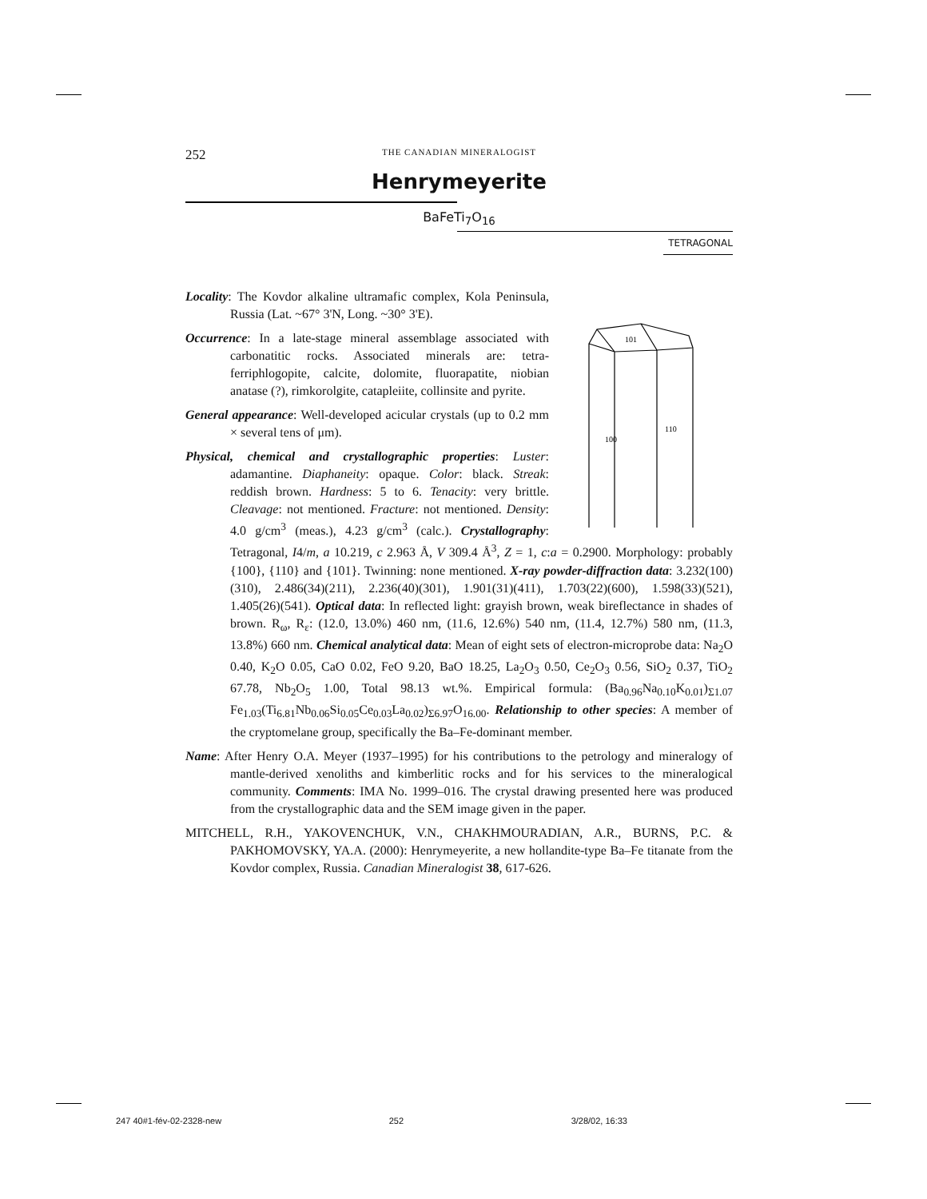252 THE CANADIAN MINERALOGIST
Henrymeyerite
BaFeTi<sub>7</sub>O<sub>16</sub>
TETRAGONAL
101
100
110
Locality: The Kovdor alkaline ultramafic complex, Kola Peninsula, Russia (Lat. ~67° 3'N, Long. ~30° 3'E).
Occurrence: In a late-stage mineral assemblage associated with carbonatitic rocks. Associated minerals are: tetra-ferriphlogopite, calcite, dolomite, fluorapatite, niobian anatase (?), rimkorolgite, catapleiite, collinsite and pyrite.
General appearance: Well-developed acicular crystals (up to 0.2 mm × several tens of μm).
Physical, chemical and crystallographic properties: Luster: adamantine. Diaphaneity: opaque. Color: black. Streak: reddish brown. Hardness: 5 to 6. Tenacity: very brittle. Cleavage: not mentioned. Fracture: not mentioned. Density: 4.0 g/cm<sup>3</sup> (meas.), 4.23 g/cm<sup>3</sup> (calc.). Crystallography: Tetragonal, I4/m, a 10.219, c 2.963 Å, V 309.4 Å<sup>3</sup>, Z = 1, c:a = 0.2900. Morphology: probably {100}, {110} and {101}. Twinning: none mentioned. X-ray powder-diffraction data: 3.232(100)(310), 2.486(34)(211), 2.236(40)(301), 1.901(31)(411), 1.703(22)(600), 1.598(33)(521), 1.405(26)(541). Optical data: In reflected light: grayish brown, weak bireflectance in shades of brown. R<sub>ω</sub>, R<sub>ε</sub>: (12.0, 13.0%) 460 nm, (11.6, 12.6%) 540 nm, (11.4, 12.7%) 580 nm, (11.3, 13.8%) 660 nm. Chemical analytical data: Mean of eight sets of electron-microprobe data: Na<sub>2</sub>O 0.40, K<sub>2</sub>O 0.05, CaO 0.02, FeO 9.20, BaO 18.25, La<sub>2</sub>O<sub>3</sub> 0.50, Ce<sub>2</sub>O<sub>3</sub> 0.56, SiO<sub>2</sub> 0.37, TiO<sub>2</sub> 67.78, Nb<sub>2</sub>O<sub>5</sub> 1.00, Total 98.13 wt.%. Empirical formula: (Ba<sub>0.96</sub>Na<sub>0.10</sub>K<sub>0.01</sub>)<sub>Σ1.07</sub> Fe<sub>1.03</sub>(Ti<sub>6.81</sub>Nb<sub>0.06</sub>Si<sub>0.05</sub>Ce<sub>0.03</sub>La<sub>0.02</sub>)<sub>Σ6.97</sub>O<sub>16.00</sub>. Relationship to other species: A member of the cryptomelane group, specifically the Ba–Fe-dominant member.
Name: After Henry O.A. Meyer (1937–1995) for his contributions to the petrology and mineralogy of mantle-derived xenoliths and kimberlitic rocks and for his services to the mineralogical community. Comments: IMA No. 1999–016. The crystal drawing presented here was produced from the crystallographic data and the SEM image given in the paper.
MITCHELL, R.H., YAKOVENCHUK, V.N., CHAKHMOURADIAN, A.R., BURNS, P.C. & PAKHOMOVSKY, YA.A. (2000): Henrymeyerite, a new hollandite-type Ba–Fe titanate from the Kovdor complex, Russia. Canadian Mineralogist 38, 617-626.
247 40#1-fév-02-2328-new 252 3/28/02, 16:33